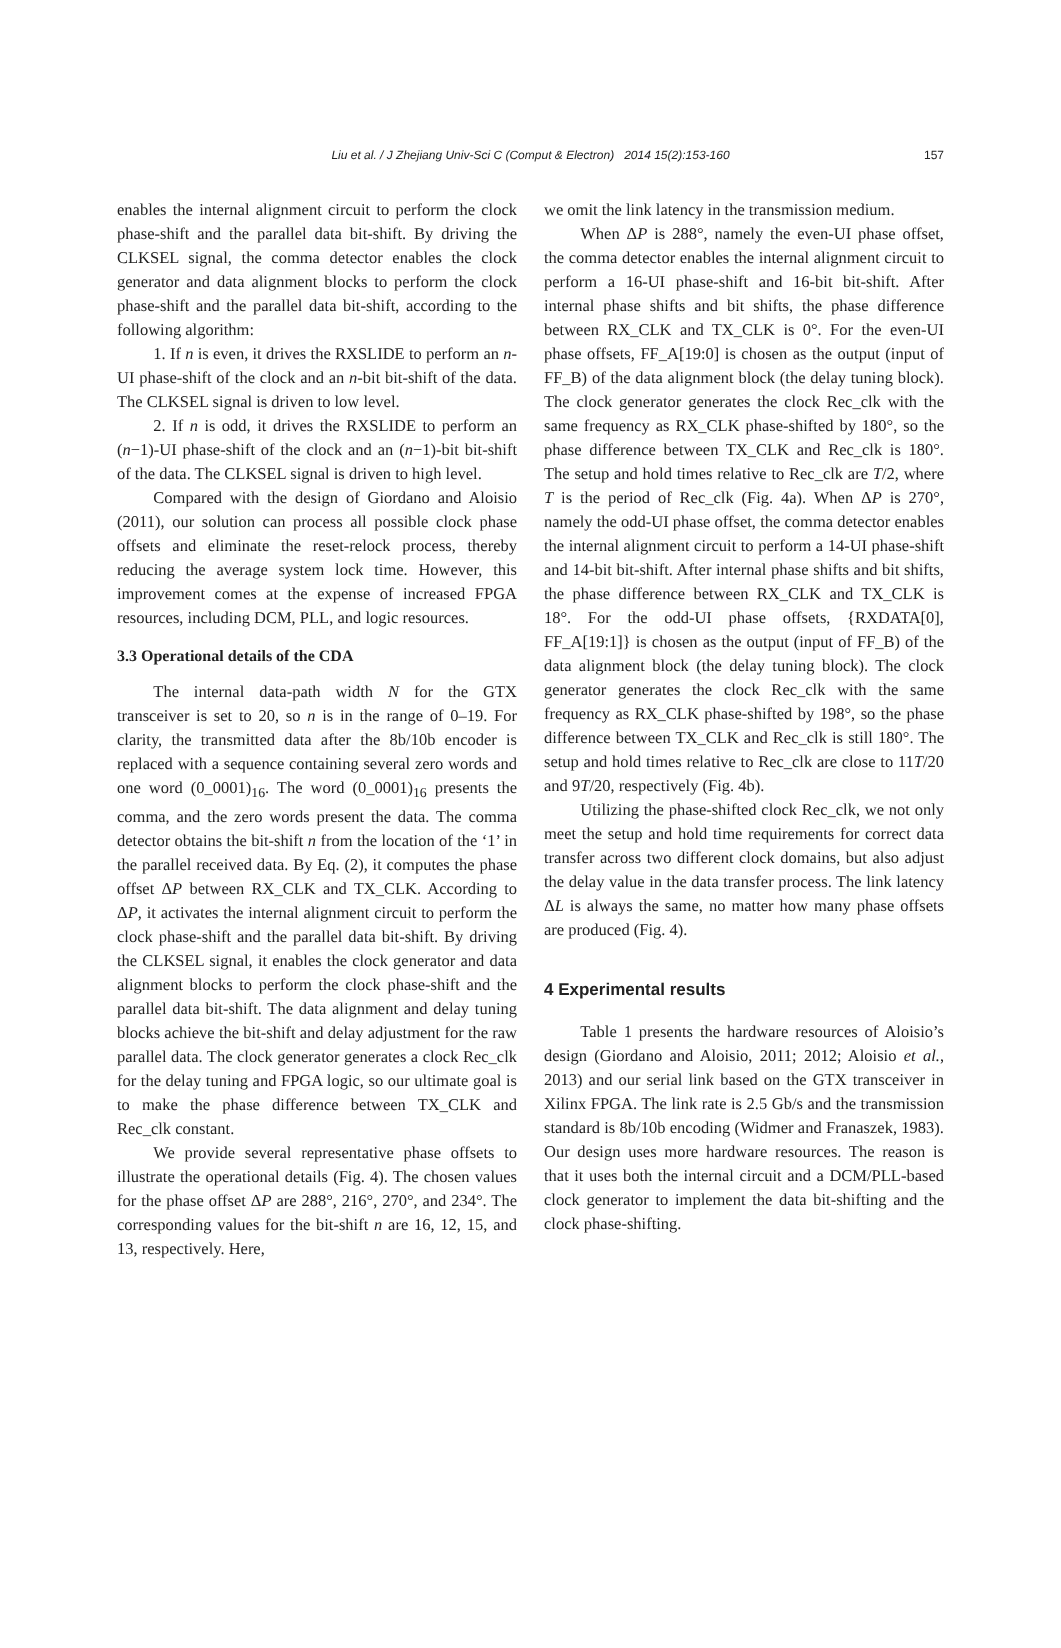Liu et al. / J Zhejiang Univ-Sci C (Comput & Electron) 2014 15(2):153-160
157
enables the internal alignment circuit to perform the clock phase-shift and the parallel data bit-shift. By driving the CLKSEL signal, the comma detector enables the clock generator and data alignment blocks to perform the clock phase-shift and the parallel data bit-shift, according to the following algorithm:
1. If n is even, it drives the RXSLIDE to perform an n-UI phase-shift of the clock and an n-bit bit-shift of the data. The CLKSEL signal is driven to low level.
2. If n is odd, it drives the RXSLIDE to perform an (n−1)-UI phase-shift of the clock and an (n−1)-bit bit-shift of the data. The CLKSEL signal is driven to high level.
Compared with the design of Giordano and Aloisio (2011), our solution can process all possible clock phase offsets and eliminate the reset-relock process, thereby reducing the average system lock time. However, this improvement comes at the expense of increased FPGA resources, including DCM, PLL, and logic resources.
3.3 Operational details of the CDA
The internal data-path width N for the GTX transceiver is set to 20, so n is in the range of 0–19. For clarity, the transmitted data after the 8b/10b encoder is replaced with a sequence containing several zero words and one word (0_0001)<sub>16</sub>. The word (0_0001)<sub>16</sub> presents the comma, and the zero words present the data. The comma detector obtains the bit-shift n from the location of the ‘1’ in the parallel received data. By Eq. (2), it computes the phase offset ΔP between RX_CLK and TX_CLK. According to ΔP, it activates the internal alignment circuit to perform the clock phase-shift and the parallel data bit-shift. By driving the CLKSEL signal, it enables the clock generator and data alignment blocks to perform the clock phase-shift and the parallel data bit-shift. The data alignment and delay tuning blocks achieve the bit-shift and delay adjustment for the raw parallel data. The clock generator generates a clock Rec_clk for the delay tuning and FPGA logic, so our ultimate goal is to make the phase difference between TX_CLK and Rec_clk constant.
We provide several representative phase offsets to illustrate the operational details (Fig. 4). The chosen values for the phase offset ΔP are 288°, 216°, 270°, and 234°. The corresponding values for the bit-shift n are 16, 12, 15, and 13, respectively. Here,
we omit the link latency in the transmission medium.
When ΔP is 288°, namely the even-UI phase offset, the comma detector enables the internal alignment circuit to perform a 16-UI phase-shift and 16-bit bit-shift. After internal phase shifts and bit shifts, the phase difference between RX_CLK and TX_CLK is 0°. For the even-UI phase offsets, FF_A[19:0] is chosen as the output (input of FF_B) of the data alignment block (the delay tuning block). The clock generator generates the clock Rec_clk with the same frequency as RX_CLK phase-shifted by 180°, so the phase difference between TX_CLK and Rec_clk is 180°. The setup and hold times relative to Rec_clk are T/2, where T is the period of Rec_clk (Fig. 4a). When ΔP is 270°, namely the odd-UI phase offset, the comma detector enables the internal alignment circuit to perform a 14-UI phase-shift and 14-bit bit-shift. After internal phase shifts and bit shifts, the phase difference between RX_CLK and TX_CLK is 18°. For the odd-UI phase offsets, {RXDATA[0], FF_A[19:1]} is chosen as the output (input of FF_B) of the data alignment block (the delay tuning block). The clock generator generates the clock Rec_clk with the same frequency as RX_CLK phase-shifted by 198°, so the phase difference between TX_CLK and Rec_clk is still 180°. The setup and hold times relative to Rec_clk are close to 11T/20 and 9T/20, respectively (Fig. 4b).
Utilizing the phase-shifted clock Rec_clk, we not only meet the setup and hold time requirements for correct data transfer across two different clock domains, but also adjust the delay value in the data transfer process. The link latency ΔL is always the same, no matter how many phase offsets are produced (Fig. 4).
4 Experimental results
Table 1 presents the hardware resources of Aloisio’s design (Giordano and Aloisio, 2011; 2012; Aloisio et al., 2013) and our serial link based on the GTX transceiver in Xilinx FPGA. The link rate is 2.5 Gb/s and the transmission standard is 8b/10b encoding (Widmer and Franaszek, 1983). Our design uses more hardware resources. The reason is that it uses both the internal circuit and a DCM/PLL-based clock generator to implement the data bit-shifting and the clock phase-shifting.